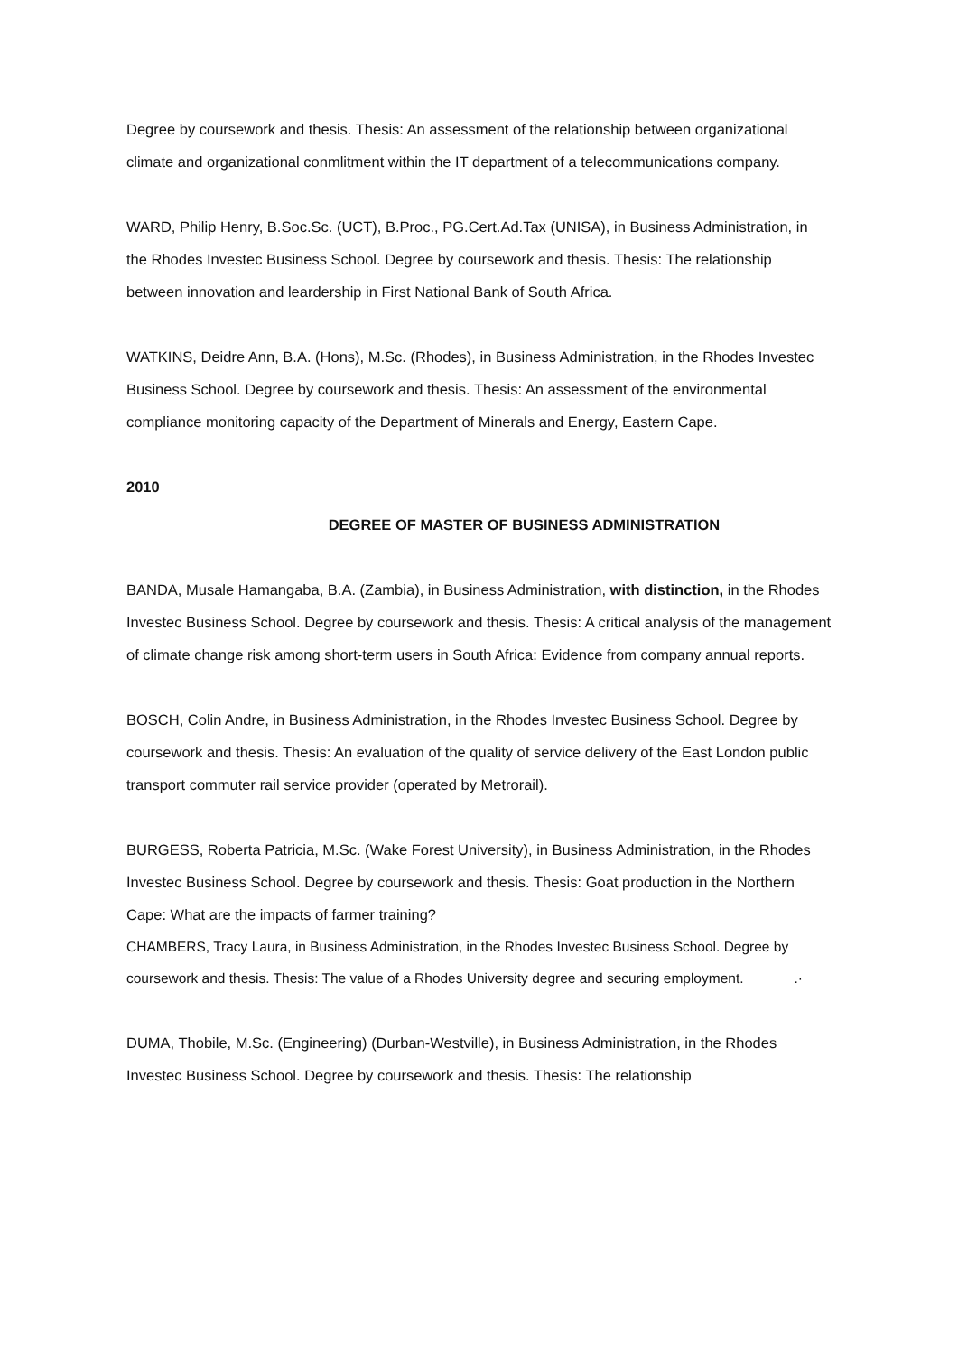Degree by coursework and thesis. Thesis: An assessment of the relationship between organizational climate and organizational conmlitment within the IT department of a telecommunications company.
WARD, Philip Henry, B.Soc.Sc. (UCT), B.Proc., PG.Cert.Ad.Tax (UNISA), in Business Administration, in the Rhodes Investec Business School. Degree by coursework and thesis. Thesis: The relationship between innovation and leardership in First National Bank of South Africa.
WATKINS, Deidre Ann, B.A. (Hons), M.Sc. (Rhodes), in Business Administration, in the Rhodes Investec Business School. Degree by coursework and thesis. Thesis: An assessment of the environmental compliance monitoring capacity of the Department of Minerals and Energy, Eastern Cape.
2010
DEGREE OF MASTER OF BUSINESS ADMINISTRATION
BANDA, Musale Hamangaba, B.A. (Zambia), in Business Administration, with distinction, in the Rhodes Investec Business School. Degree by coursework and thesis. Thesis: A critical analysis of the management of climate change risk among short-term users in South Africa: Evidence from company annual reports.
BOSCH, Colin Andre, in Business Administration, in the Rhodes Investec Business School. Degree by coursework and thesis. Thesis: An evaluation of the quality of service delivery of the East London public transport commuter rail service provider (operated by Metrorail).
BURGESS, Roberta Patricia, M.Sc. (Wake Forest University), in Business Administration, in the Rhodes Investec Business School. Degree by coursework and thesis. Thesis: Goat production in the Northern Cape: What are the impacts of farmer training?
CHAMBERS, Tracy Laura, in Business Administration, in the Rhodes Investec Business School. Degree by coursework and thesis. Thesis: The value of a Rhodes University degree and securing employment. .·
DUMA, Thobile, M.Sc. (Engineering) (Durban-Westville), in Business Administration, in the Rhodes Investec Business School. Degree by coursework and thesis. Thesis: The relationship